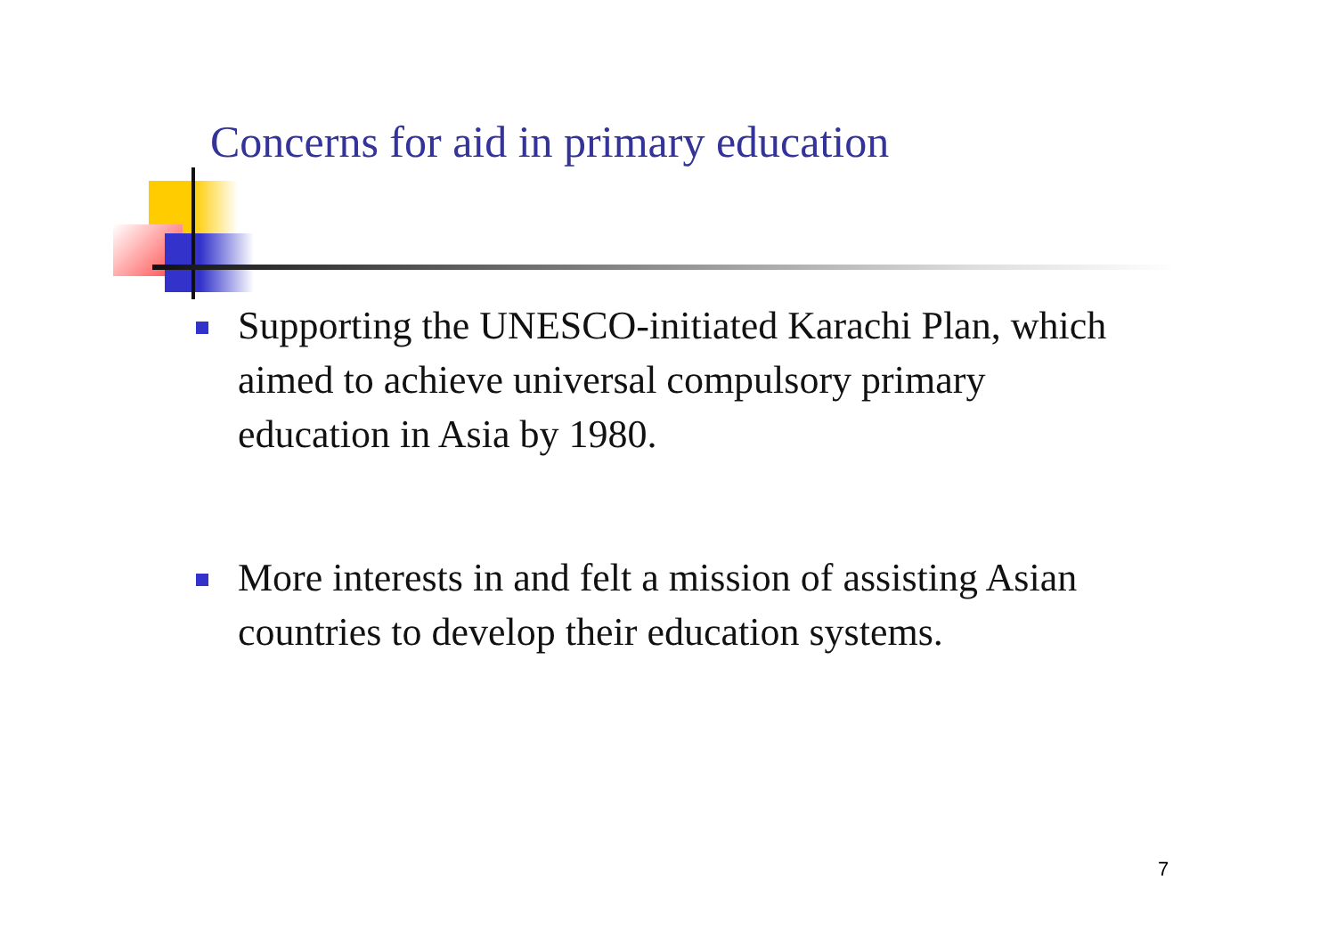Concerns for aid in primary education
Supporting the UNESCO-initiated Karachi Plan, which aimed to achieve universal compulsory primary education in Asia by 1980.
More interests in and felt a mission of assisting Asian countries to develop their education systems.
7